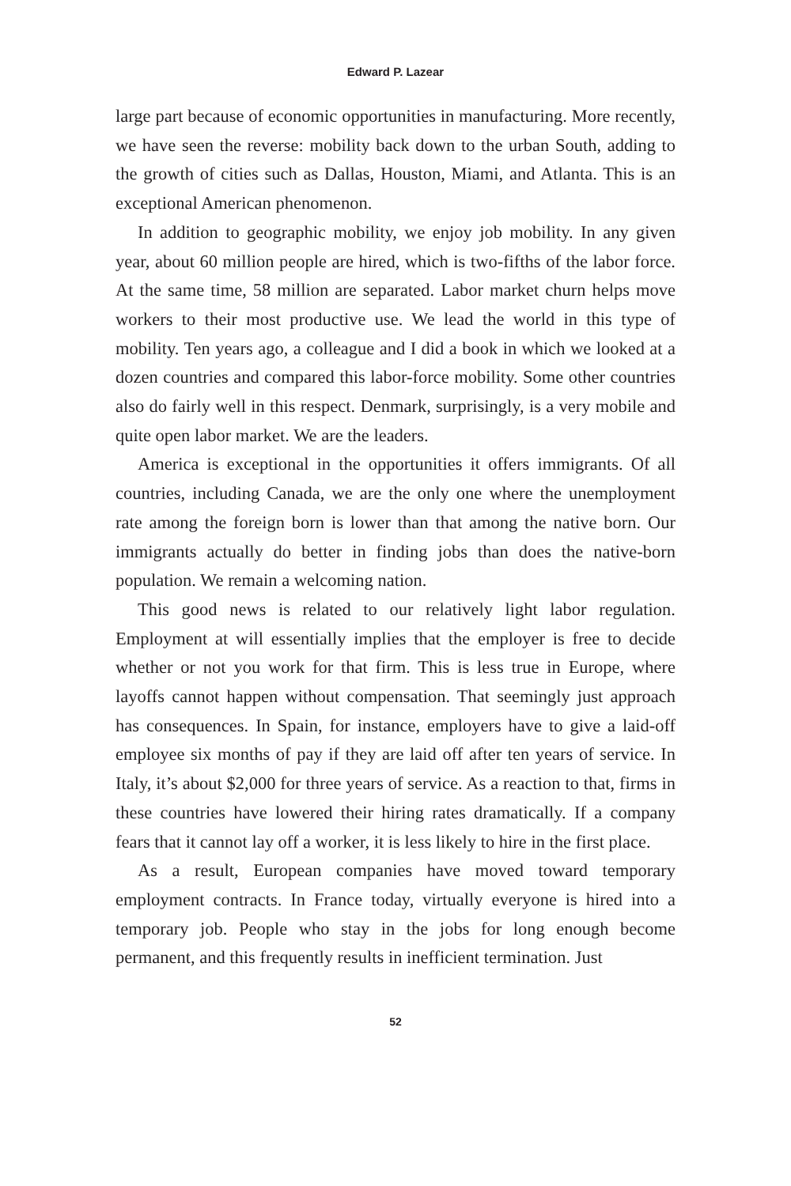Edward P. Lazear
large part because of economic opportunities in manufacturing. More recently, we have seen the reverse: mobility back down to the urban South, adding to the growth of cities such as Dallas, Houston, Miami, and Atlanta. This is an exceptional American phenomenon.
In addition to geographic mobility, we enjoy job mobility. In any given year, about 60 million people are hired, which is two-fifths of the labor force. At the same time, 58 million are separated. Labor market churn helps move workers to their most productive use. We lead the world in this type of mobility. Ten years ago, a colleague and I did a book in which we looked at a dozen countries and compared this labor-force mobility. Some other countries also do fairly well in this respect. Denmark, surprisingly, is a very mobile and quite open labor market. We are the leaders.
America is exceptional in the opportunities it offers immigrants. Of all countries, including Canada, we are the only one where the unemployment rate among the foreign born is lower than that among the native born. Our immigrants actually do better in finding jobs than does the native-born population. We remain a welcoming nation.
This good news is related to our relatively light labor regulation. Employment at will essentially implies that the employer is free to decide whether or not you work for that firm. This is less true in Europe, where layoffs cannot happen without compensation. That seemingly just approach has consequences. In Spain, for instance, employers have to give a laid-off employee six months of pay if they are laid off after ten years of service. In Italy, it’s about $2,000 for three years of service. As a reaction to that, firms in these countries have lowered their hiring rates dramatically. If a company fears that it cannot lay off a worker, it is less likely to hire in the first place.
As a result, European companies have moved toward temporary employment contracts. In France today, virtually everyone is hired into a temporary job. People who stay in the jobs for long enough become permanent, and this frequently results in inefficient termination. Just
52